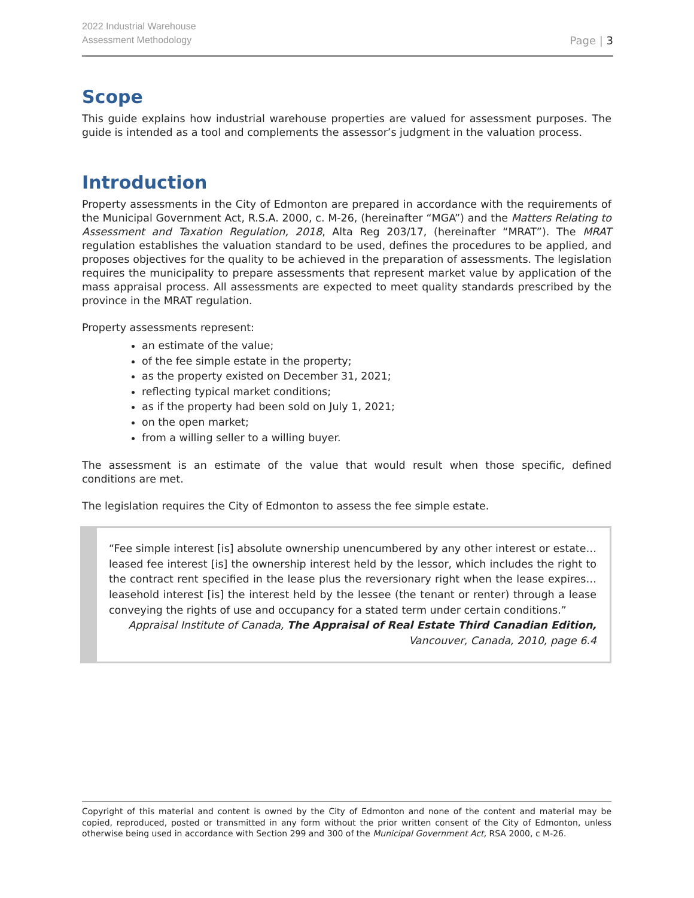2022 Industrial Warehouse
Assessment Methodology
Page | 3
Scope
This guide explains how industrial warehouse properties are valued for assessment purposes. The guide is intended as a tool and complements the assessor’s judgment in the valuation process.
Introduction
Property assessments in the City of Edmonton are prepared in accordance with the requirements of the Municipal Government Act, R.S.A. 2000, c. M-26, (hereinafter “MGA”) and the Matters Relating to Assessment and Taxation Regulation, 2018, Alta Reg 203/17, (hereinafter “MRAT”). The MRAT regulation establishes the valuation standard to be used, defines the procedures to be applied, and proposes objectives for the quality to be achieved in the preparation of assessments. The legislation requires the municipality to prepare assessments that represent market value by application of the mass appraisal process. All assessments are expected to meet quality standards prescribed by the province in the MRAT regulation.
Property assessments represent:
an estimate of the value;
of the fee simple estate in the property;
as the property existed on December 31, 2021;
reflecting typical market conditions;
as if the property had been sold on July 1, 2021;
on the open market;
from a willing seller to a willing buyer.
The assessment is an estimate of the value that would result when those specific, defined conditions are met.
The legislation requires the City of Edmonton to assess the fee simple estate.
“Fee simple interest [is] absolute ownership unencumbered by any other interest or estate… leased fee interest [is] the ownership interest held by the lessor, which includes the right to the contract rent specified in the lease plus the reversionary right when the lease expires… leasehold interest [is] the interest held by the lessee (the tenant or renter) through a lease conveying the rights of use and occupancy for a stated term under certain conditions.”
Appraisal Institute of Canada, The Appraisal of Real Estate Third Canadian Edition,
Vancouver, Canada, 2010, page 6.4
Copyright of this material and content is owned by the City of Edmonton and none of the content and material may be copied, reproduced, posted or transmitted in any form without the prior written consent of the City of Edmonton, unless otherwise being used in accordance with Section 299 and 300 of the Municipal Government Act, RSA 2000, c M-26.